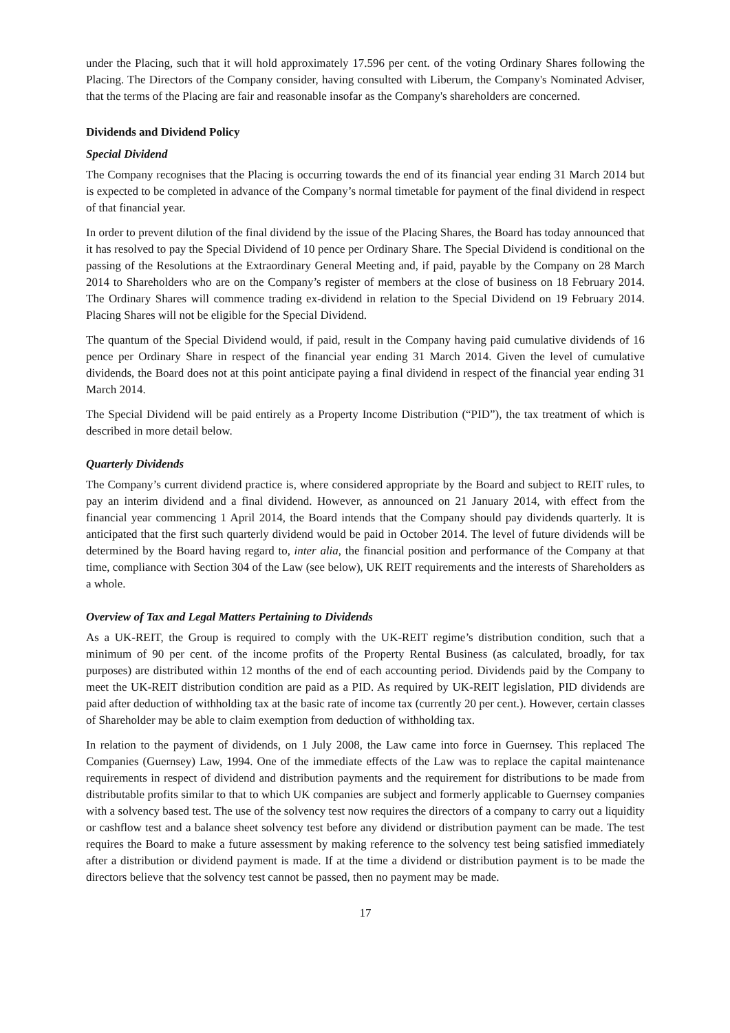under the Placing, such that it will hold approximately 17.596 per cent. of the voting Ordinary Shares following the Placing. The Directors of the Company consider, having consulted with Liberum, the Company's Nominated Adviser, that the terms of the Placing are fair and reasonable insofar as the Company's shareholders are concerned.
Dividends and Dividend Policy
Special Dividend
The Company recognises that the Placing is occurring towards the end of its financial year ending 31 March 2014 but is expected to be completed in advance of the Company’s normal timetable for payment of the final dividend in respect of that financial year.
In order to prevent dilution of the final dividend by the issue of the Placing Shares, the Board has today announced that it has resolved to pay the Special Dividend of 10 pence per Ordinary Share. The Special Dividend is conditional on the passing of the Resolutions at the Extraordinary General Meeting and, if paid, payable by the Company on 28 March 2014 to Shareholders who are on the Company’s register of members at the close of business on 18 February 2014. The Ordinary Shares will commence trading ex-dividend in relation to the Special Dividend on 19 February 2014. Placing Shares will not be eligible for the Special Dividend.
The quantum of the Special Dividend would, if paid, result in the Company having paid cumulative dividends of 16 pence per Ordinary Share in respect of the financial year ending 31 March 2014. Given the level of cumulative dividends, the Board does not at this point anticipate paying a final dividend in respect of the financial year ending 31 March 2014.
The Special Dividend will be paid entirely as a Property Income Distribution (“PID”), the tax treatment of which is described in more detail below.
Quarterly Dividends
The Company’s current dividend practice is, where considered appropriate by the Board and subject to REIT rules, to pay an interim dividend and a final dividend. However, as announced on 21 January 2014, with effect from the financial year commencing 1 April 2014, the Board intends that the Company should pay dividends quarterly. It is anticipated that the first such quarterly dividend would be paid in October 2014. The level of future dividends will be determined by the Board having regard to, inter alia, the financial position and performance of the Company at that time, compliance with Section 304 of the Law (see below), UK REIT requirements and the interests of Shareholders as a whole.
Overview of Tax and Legal Matters Pertaining to Dividends
As a UK-REIT, the Group is required to comply with the UK-REIT regime’s distribution condition, such that a minimum of 90 per cent. of the income profits of the Property Rental Business (as calculated, broadly, for tax purposes) are distributed within 12 months of the end of each accounting period. Dividends paid by the Company to meet the UK-REIT distribution condition are paid as a PID. As required by UK-REIT legislation, PID dividends are paid after deduction of withholding tax at the basic rate of income tax (currently 20 per cent.). However, certain classes of Shareholder may be able to claim exemption from deduction of withholding tax.
In relation to the payment of dividends, on 1 July 2008, the Law came into force in Guernsey. This replaced The Companies (Guernsey) Law, 1994. One of the immediate effects of the Law was to replace the capital maintenance requirements in respect of dividend and distribution payments and the requirement for distributions to be made from distributable profits similar to that to which UK companies are subject and formerly applicable to Guernsey companies with a solvency based test. The use of the solvency test now requires the directors of a company to carry out a liquidity or cashflow test and a balance sheet solvency test before any dividend or distribution payment can be made. The test requires the Board to make a future assessment by making reference to the solvency test being satisfied immediately after a distribution or dividend payment is made. If at the time a dividend or distribution payment is to be made the directors believe that the solvency test cannot be passed, then no payment may be made.
17